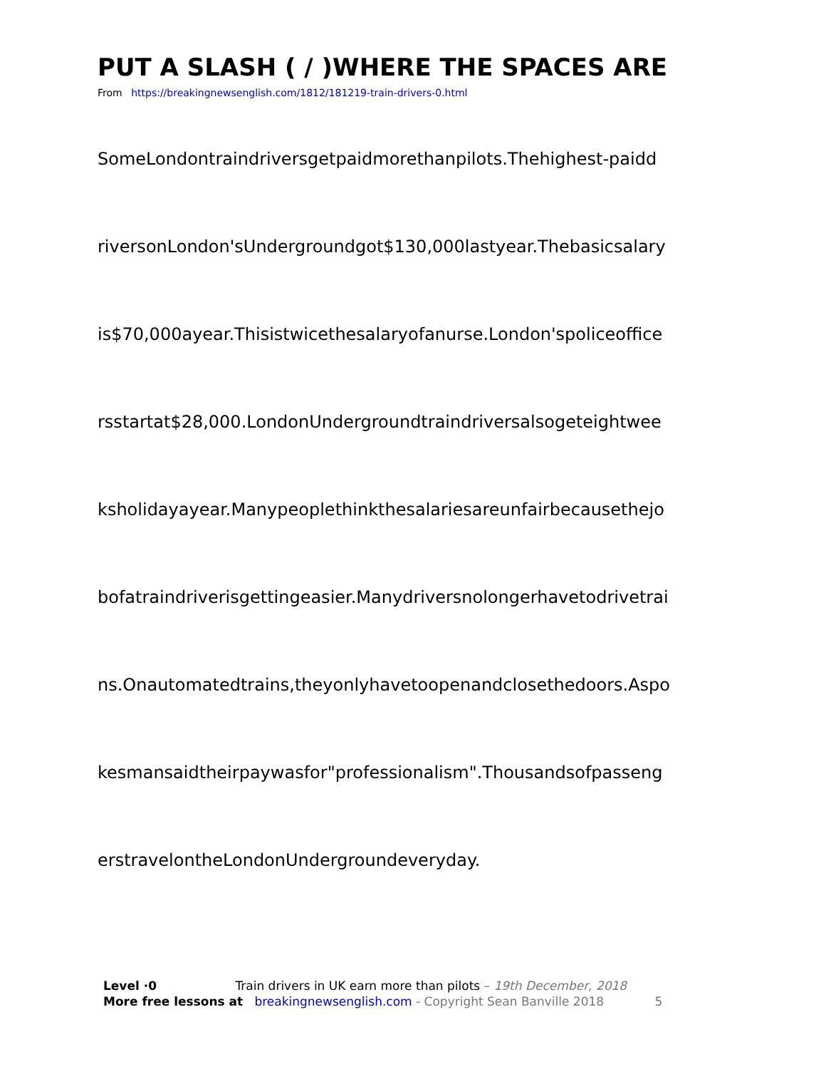PUT A SLASH ( / )WHERE THE SPACES ARE
From https://breakingnewsenglish.com/1812/181219-train-drivers-0.html
SomeLondontraindriversgetpaidmorethanpilots.Thehighest-paidd
riversonLondon'sUndergroundgot$130,000lastyear.Thebasicsalary
is$70,000ayear.Thisistwicethesalaryofanurse.London'spoliceoffice
rsstartat$28,000.LondonUndergroundtraindriversalsogeteightwee
ksholidayayear.Manypeoplethinkthesalariesareunfairbecausethejo
bofatraindriverisgettingeasier.Manydriversnolongerhavetodrivetrai
ns.Onautomatedtrains,theyonlyhavetoopenandclosethedoors.Aspo
kesmansaidtheirpaywasfor"professionalism".Thousandsofpasseng
erstravelontheLondonUndergroundeveryday.
Level ·0 Train drivers in UK earn more than pilots – 19th December, 2018
More free lessons at breakingnewsenglish.com - Copyright Sean Banville 2018 5